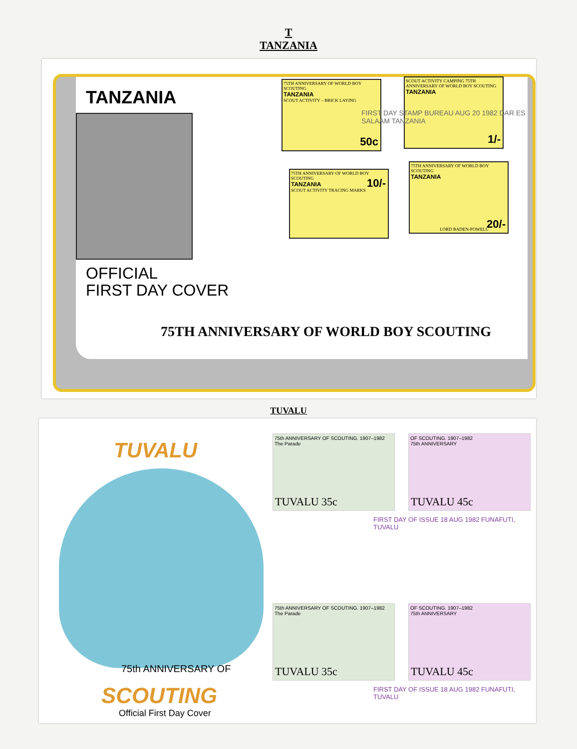T
TANZANIA
TANZANIA
OFFICIAL
FIRST DAY COVER
75TH ANNIVERSARY OF WORLD BOY SCOUTING
75TH ANNIVERSARY OF WORLD BOY SCOUTING
TANZANIA
SCOUT ACTIVITY – BRICK LAYING
50c
SCOUT ACTIVITY CAMPING 75TH ANNIVERSARY OF WORLD BOY SCOUTING
TANZANIA
1/-
75TH ANNIVERSARY OF WORLD BOY SCOUTING
TANZANIA
SCOUT ACTIVITY TRACING MARKS
10/-
75TH ANNIVERSARY OF WORLD BOY SCOUTING
TANZANIA
LORD BADEN-POWELL 20/-
FIRST DAY STAMP BUREAU AUG 20 1982 DAR ES SALAAM TANZANIA
TUVALU
TUVALU
75th ANNIVERSARY OF
SCOUTING
Official First Day Cover
75th ANNIVERSARY OF SCOUTING. 1907–1982
The Parade
TUVALU 35c
OF SCOUTING. 1907–1982
75th ANNIVERSARY
TUVALU 45c
75th ANNIVERSARY OF SCOUTING. 1907–1982
The Parade
TUVALU 35c
OF SCOUTING. 1907–1982
75th ANNIVERSARY
TUVALU 45c
FIRST DAY OF ISSUE 18 AUG 1982 FUNAFUTI, TUVALU
FIRST DAY OF ISSUE 18 AUG 1982 FUNAFUTI, TUVALU